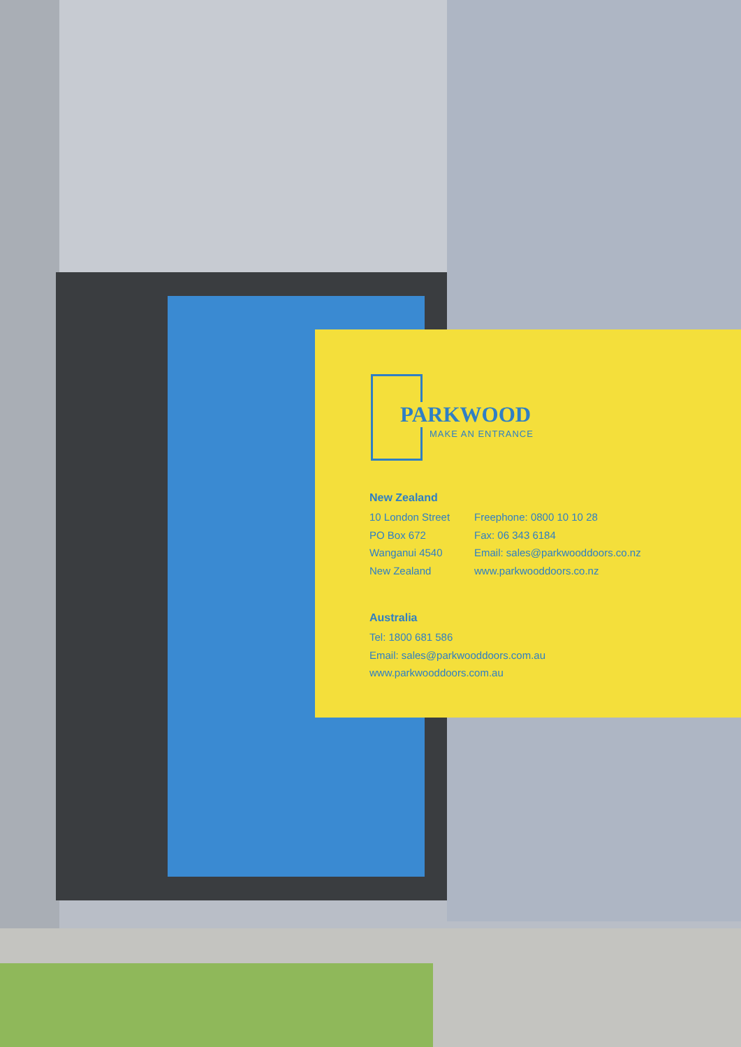PARKWOOD
MAKE AN ENTRANCE
New Zealand
10 London Street Freephone: 0800 10 10 28
PO Box 672 Fax: 06 343 6184
Wanganui 4540 Email: sales@parkwooddoors.co.nz
New Zealand www.parkwooddoors.co.nz
Australia
Tel: 1800 681 586
Email: sales@parkwooddoors.com.au
www.parkwooddoors.com.au